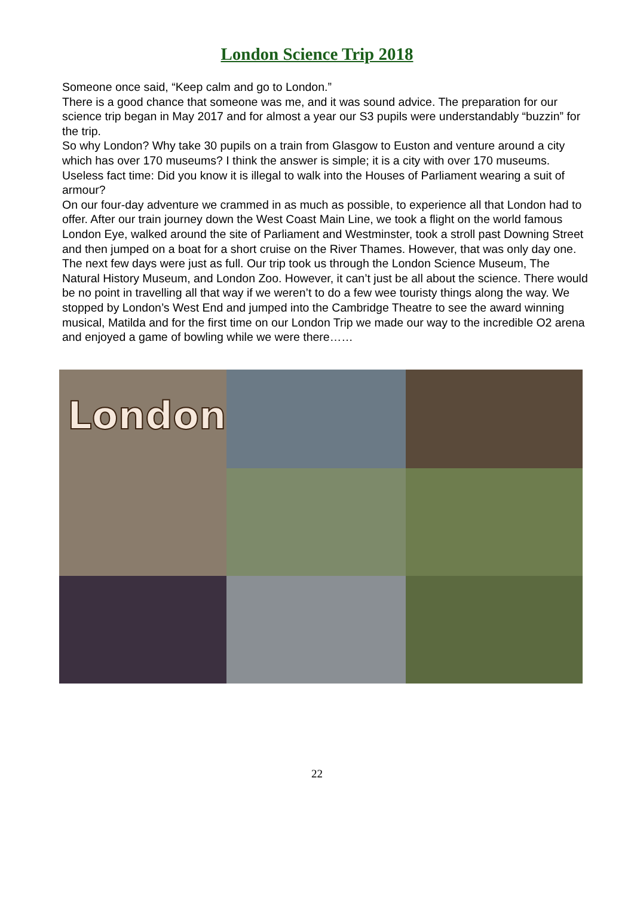London Science Trip 2018
Someone once said, “Keep calm and go to London.”
There is a good chance that someone was me, and it was sound advice. The preparation for our science trip began in May 2017 and for almost a year our S3 pupils were understandably “buzzin” for the trip.
So why London? Why take 30 pupils on a train from Glasgow to Euston and venture around a city which has over 170 museums? I think the answer is simple; it is a city with over 170 museums.
Useless fact time: Did you know it is illegal to walk into the Houses of Parliament wearing a suit of armour?
On our four-day adventure we crammed in as much as possible, to experience all that London had to offer. After our train journey down the West Coast Main Line, we took a flight on the world famous London Eye, walked around the site of Parliament and Westminster, took a stroll past Downing Street and then jumped on a boat for a short cruise on the River Thames. However, that was only day one. The next few days were just as full. Our trip took us through the London Science Museum, The Natural History Museum, and London Zoo. However, it can’t just be all about the science. There would be no point in travelling all that way if we weren’t to do a few wee touristy things along the way. We stopped by London’s West End and jumped into the Cambridge Theatre to see the award winning musical, Matilda and for the first time on our London Trip we made our way to the incredible O2 arena and enjoyed a game of bowling while we were there……
London
22